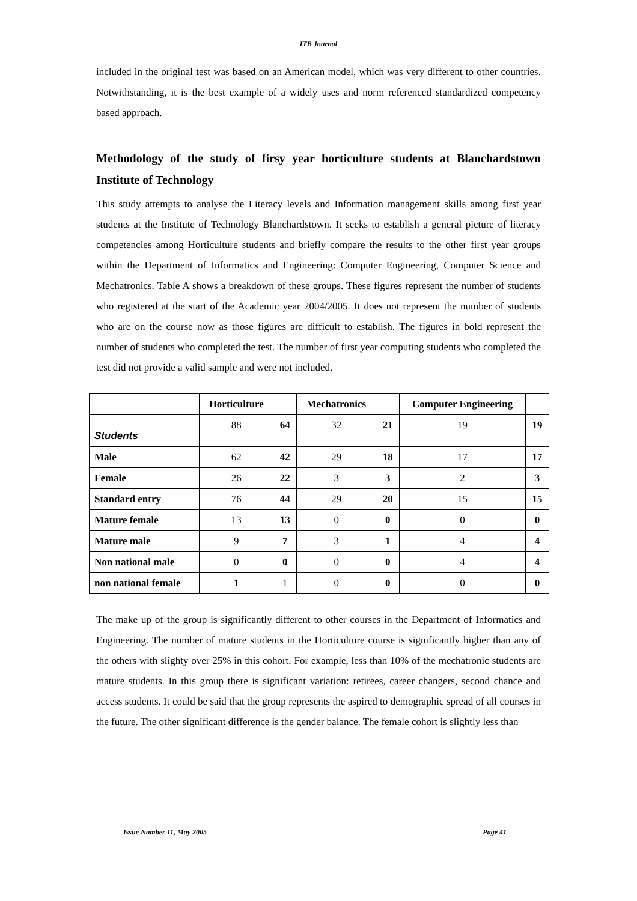ITB Journal
included in the original test was based on an American model, which was very different to other countries. Notwithstanding, it is the best example of a widely uses and norm referenced standardized competency based approach.
Methodology of the study of firsy year horticulture students at Blanchardstown Institute of Technology
This study attempts to analyse the Literacy levels and Information management skills among first year students at the Institute of Technology Blanchardstown. It seeks to establish a general picture of literacy competencies among Horticulture students and briefly compare the results to the other first year groups within the Department of Informatics and Engineering: Computer Engineering, Computer Science and Mechatronics. Table A shows a breakdown of these groups. These figures represent the number of students who registered at the start of the Academic year 2004/2005. It does not represent the number of students who are on the course now as those figures are difficult to establish. The figures in bold represent the number of students who completed the test. The number of first year computing students who completed the test did not provide a valid sample and were not included.
| | Horticulture | | Mechatronics | | Computer Engineering | |
| --- | --- | --- | --- | --- | --- | --- |
| Students | 88 | 64 | 32 | 21 | 19 | 19 |
| Male | 62 | 42 | 29 | 18 | 17 | 17 |
| Female | 26 | 22 | 3 | 3 | 2 | 3 |
| Standard entry | 76 | 44 | 29 | 20 | 15 | 15 |
| Mature female | 13 | 13 | 0 | 0 | 0 | 0 |
| Mature male | 9 | 7 | 3 | 1 | 4 | 4 |
| Non national male | 0 | 0 | 0 | 0 | 4 | 4 |
| non national female | 1 | 1 | 0 | 0 | 0 | 0 |
The make up of the group is significantly different to other courses in the Department of Informatics and Engineering. The number of mature students in the Horticulture course is significantly higher than any of the others with slighty over 25% in this cohort. For example, less than 10% of the mechatronic students are mature students. In this group there is significant variation: retirees, career changers, second chance and access students. It could be said that the group represents the aspired to demographic spread of all courses in the future. The other significant difference is the gender balance. The female cohort is slightly less than
Issue Number 11, May 2005 Page 41